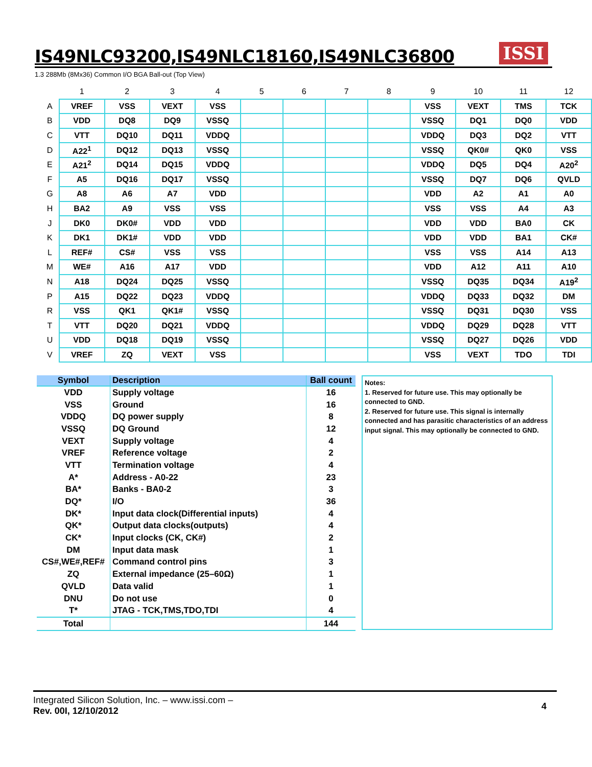IS49NLC93200,IS49NLC18160,IS49NLC36800
ISSI
1.3 288Mb (8Mx36) Common I/O BGA Ball-out (Top View)
| | 1 | 2 | 3 | 4 | 5 | 6 | 7 | 8 | 9 | 10 | 11 | 12 |
| --- | --- | --- | --- | --- | --- | --- | --- | --- | --- | --- | --- | --- |
| A | VREF | VSS | VEXT | VSS | | | | | VSS | VEXT | TMS | TCK |
| B | VDD | DQ8 | DQ9 | VSSQ | | | | | VSSQ | DQ1 | DQ0 | VDD |
| C | VTT | DQ10 | DQ11 | VDDQ | | | | | VDDQ | DQ3 | DQ2 | VTT |
| D | A22<sup>1</sup> | DQ12 | DQ13 | VSSQ | | | | | VSSQ | QK0# | QK0 | VSS |
| E | A21<sup>2</sup> | DQ14 | DQ15 | VDDQ | | | | | VDDQ | DQ5 | DQ4 | A20<sup>2</sup> |
| F | A5 | DQ16 | DQ17 | VSSQ | | | | | VSSQ | DQ7 | DQ6 | QVLD |
| G | A8 | A6 | A7 | VDD | | | | | VDD | A2 | A1 | A0 |
| H | BA2 | A9 | VSS | VSS | | | | | VSS | VSS | A4 | A3 |
| J | DK0 | DK0# | VDD | VDD | | | | | VDD | VDD | BA0 | CK |
| K | DK1 | DK1# | VDD | VDD | | | | | VDD | VDD | BA1 | CK# |
| L | REF# | CS# | VSS | VSS | | | | | VSS | VSS | A14 | A13 |
| M | WE# | A16 | A17 | VDD | | | | | VDD | A12 | A11 | A10 |
| N | A18 | DQ24 | DQ25 | VSSQ | | | | | VSSQ | DQ35 | DQ34 | A19<sup>2</sup> |
| P | A15 | DQ22 | DQ23 | VDDQ | | | | | VDDQ | DQ33 | DQ32 | DM |
| R | VSS | QK1 | QK1# | VSSQ | | | | | VSSQ | DQ31 | DQ30 | VSS |
| T | VTT | DQ20 | DQ21 | VDDQ | | | | | VDDQ | DQ29 | DQ28 | VTT |
| U | VDD | DQ18 | DQ19 | VSSQ | | | | | VSSQ | DQ27 | DQ26 | VDD |
| V | VREF | ZQ | VEXT | VSS | | | | | VSS | VEXT | TDO | TDI |
| Symbol | Description | Ball count |
| --- | --- | --- |
| VDD | Supply voltage | 16 |
| VSS | Ground | 16 |
| VDDQ | DQ power supply | 8 |
| VSSQ | DQ Ground | 12 |
| VEXT | Supply voltage | 4 |
| VREF | Reference voltage | 2 |
| VTT | Termination voltage | 4 |
| A* | Address - A0-22 | 23 |
| BA* | Banks - BA0-2 | 3 |
| DQ* | I/O | 36 |
| DK* | Input data clock(Differential inputs) | 4 |
| QK* | Output data clocks(outputs) | 4 |
| CK* | Input clocks (CK, CK#) | 2 |
| DM | Input data mask | 1 |
| CS#,WE#,REF# | Command control pins | 3 |
| ZQ | External impedance (25–60Ω) | 1 |
| QVLD | Data valid | 1 |
| DNU | Do not use | 0 |
| T* | JTAG - TCK,TMS,TDO,TDI | 4 |
| Total | | 144 |
Notes:
1. Reserved for future use. This may optionally be connected to GND.
2. Reserved for future use. This signal is internally connected and has parasitic characteristics of an address input signal. This may optionally be connected to GND.
4
Integrated Silicon Solution, Inc. – www.issi.com –
Rev. 00I, 12/10/2012